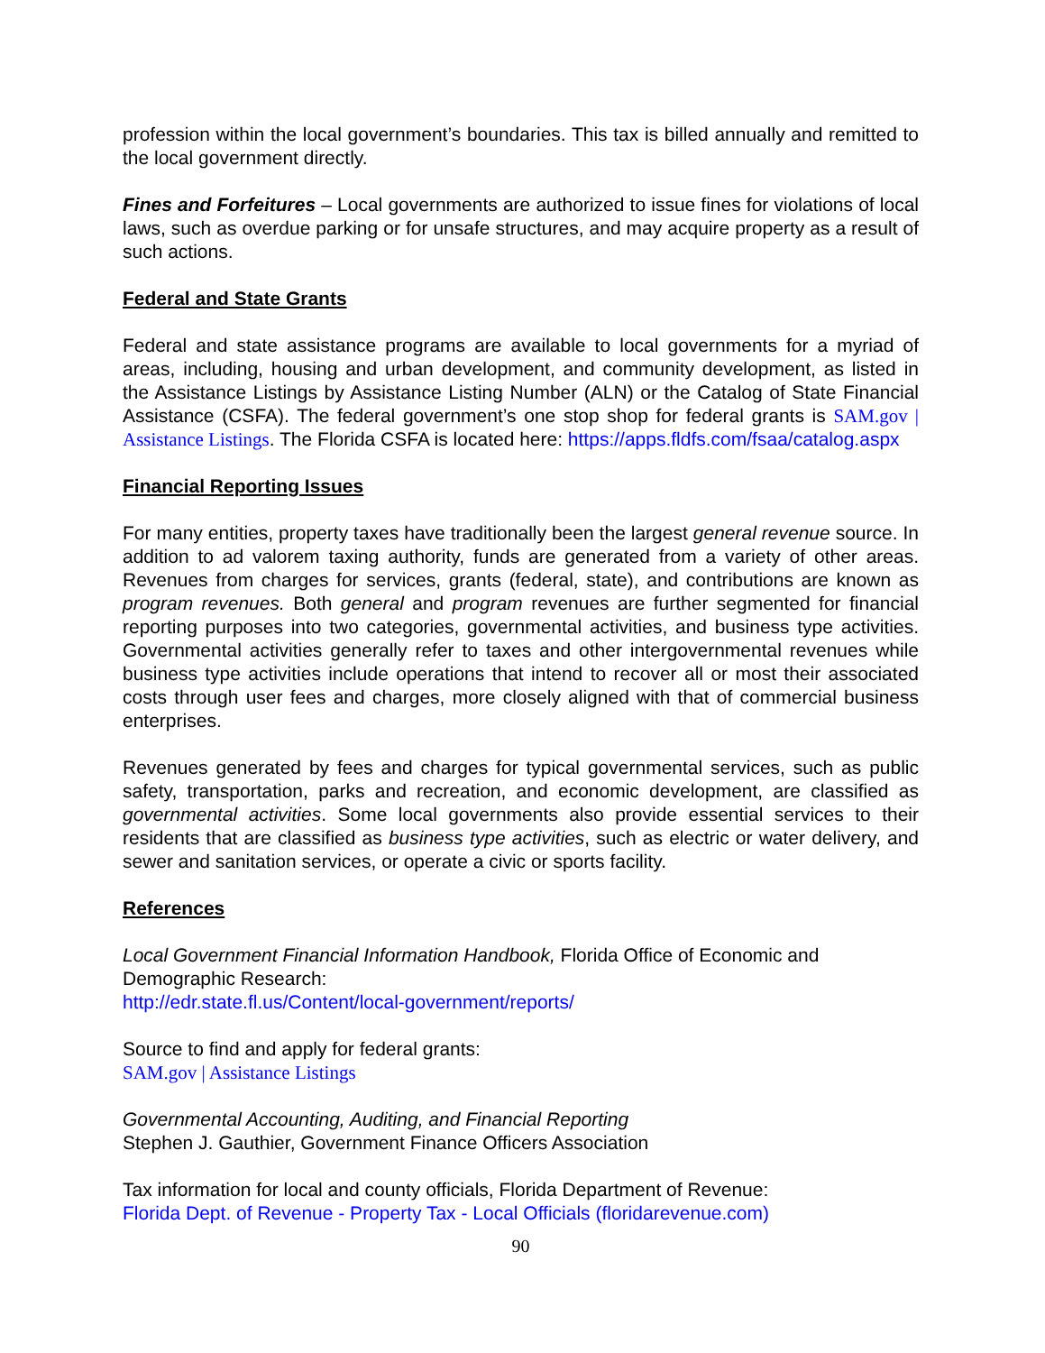profession within the local government’s boundaries. This tax is billed annually and remitted to the local government directly.
Fines and Forfeitures – Local governments are authorized to issue fines for violations of local laws, such as overdue parking or for unsafe structures, and may acquire property as a result of such actions.
Federal and State Grants
Federal and state assistance programs are available to local governments for a myriad of areas, including, housing and urban development, and community development, as listed in the Assistance Listings by Assistance Listing Number (ALN) or the Catalog of State Financial Assistance (CSFA). The federal government’s one stop shop for federal grants is SAM.gov | Assistance Listings. The Florida CSFA is located here: https://apps.fldfs.com/fsaa/catalog.aspx
Financial Reporting Issues
For many entities, property taxes have traditionally been the largest general revenue source. In addition to ad valorem taxing authority, funds are generated from a variety of other areas. Revenues from charges for services, grants (federal, state), and contributions are known as program revenues. Both general and program revenues are further segmented for financial reporting purposes into two categories, governmental activities, and business type activities. Governmental activities generally refer to taxes and other intergovernmental revenues while business type activities include operations that intend to recover all or most their associated costs through user fees and charges, more closely aligned with that of commercial business enterprises.
Revenues generated by fees and charges for typical governmental services, such as public safety, transportation, parks and recreation, and economic development, are classified as governmental activities. Some local governments also provide essential services to their residents that are classified as business type activities, such as electric or water delivery, and sewer and sanitation services, or operate a civic or sports facility.
References
Local Government Financial Information Handbook, Florida Office of Economic and Demographic Research:
http://edr.state.fl.us/Content/local-government/reports/
Source to find and apply for federal grants:
SAM.gov | Assistance Listings
Governmental Accounting, Auditing, and Financial Reporting
Stephen J. Gauthier, Government Finance Officers Association
Tax information for local and county officials, Florida Department of Revenue:
Florida Dept. of Revenue - Property Tax - Local Officials (floridarevenue.com)
90